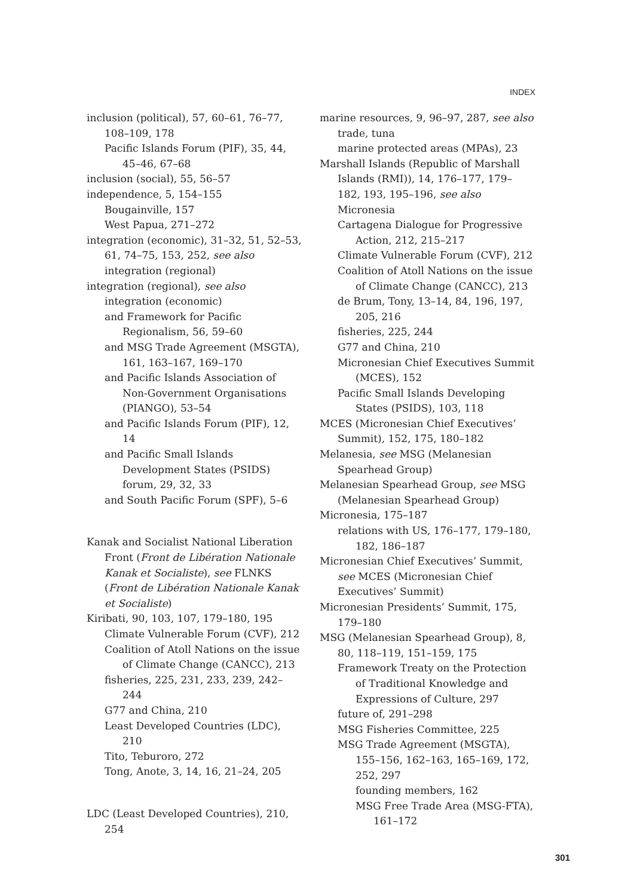INDEX
inclusion (political), 57, 60–61, 76–77, 108–109, 178
Pacific Islands Forum (PIF), 35, 44, 45–46, 67–68
inclusion (social), 55, 56–57
independence, 5, 154–155
Bougainville, 157
West Papua, 271–272
integration (economic), 31–32, 51, 52–53, 61, 74–75, 153, 252, see also integration (regional)
integration (regional), see also integration (economic)
and Framework for Pacific Regionalism, 56, 59–60
and MSG Trade Agreement (MSGTA), 161, 163–167, 169–170
and Pacific Islands Association of Non-Government Organisations (PIANGO), 53–54
and Pacific Islands Forum (PIF), 12, 14
and Pacific Small Islands Development States (PSIDS) forum, 29, 32, 33
and South Pacific Forum (SPF), 5–6
Kanak and Socialist National Liberation Front (Front de Libération Nationale Kanak et Socialiste), see FLNKS (Front de Libération Nationale Kanak et Socialiste)
Kiribati, 90, 103, 107, 179–180, 195
Climate Vulnerable Forum (CVF), 212
Coalition of Atoll Nations on the issue of Climate Change (CANCC), 213
fisheries, 225, 231, 233, 239, 242–244
G77 and China, 210
Least Developed Countries (LDC), 210
Tito, Teburoro, 272
Tong, Anote, 3, 14, 16, 21–24, 205
LDC (Least Developed Countries), 210, 254
marine resources, 9, 96–97, 287, see also trade, tuna
marine protected areas (MPAs), 23
Marshall Islands (Republic of Marshall Islands (RMI)), 14, 176–177, 179–182, 193, 195–196, see also Micronesia
Cartagena Dialogue for Progressive Action, 212, 215–217
Climate Vulnerable Forum (CVF), 212
Coalition of Atoll Nations on the issue of Climate Change (CANCC), 213
de Brum, Tony, 13–14, 84, 196, 197, 205, 216
fisheries, 225, 244
G77 and China, 210
Micronesian Chief Executives Summit (MCES), 152
Pacific Small Islands Developing States (PSIDS), 103, 118
MCES (Micronesian Chief Executives’ Summit), 152, 175, 180–182
Melanesia, see MSG (Melanesian Spearhead Group)
Melanesian Spearhead Group, see MSG (Melanesian Spearhead Group)
Micronesia, 175–187
relations with US, 176–177, 179–180, 182, 186–187
Micronesian Chief Executives’ Summit, see MCES (Micronesian Chief Executives’ Summit)
Micronesian Presidents’ Summit, 175, 179–180
MSG (Melanesian Spearhead Group), 8, 80, 118–119, 151–159, 175
Framework Treaty on the Protection of Traditional Knowledge and Expressions of Culture, 297
future of, 291–298
MSG Fisheries Committee, 225
MSG Trade Agreement (MSGTA), 155–156, 162–163, 165–169, 172, 252, 297
founding members, 162
MSG Free Trade Area (MSG-FTA), 161–172
301